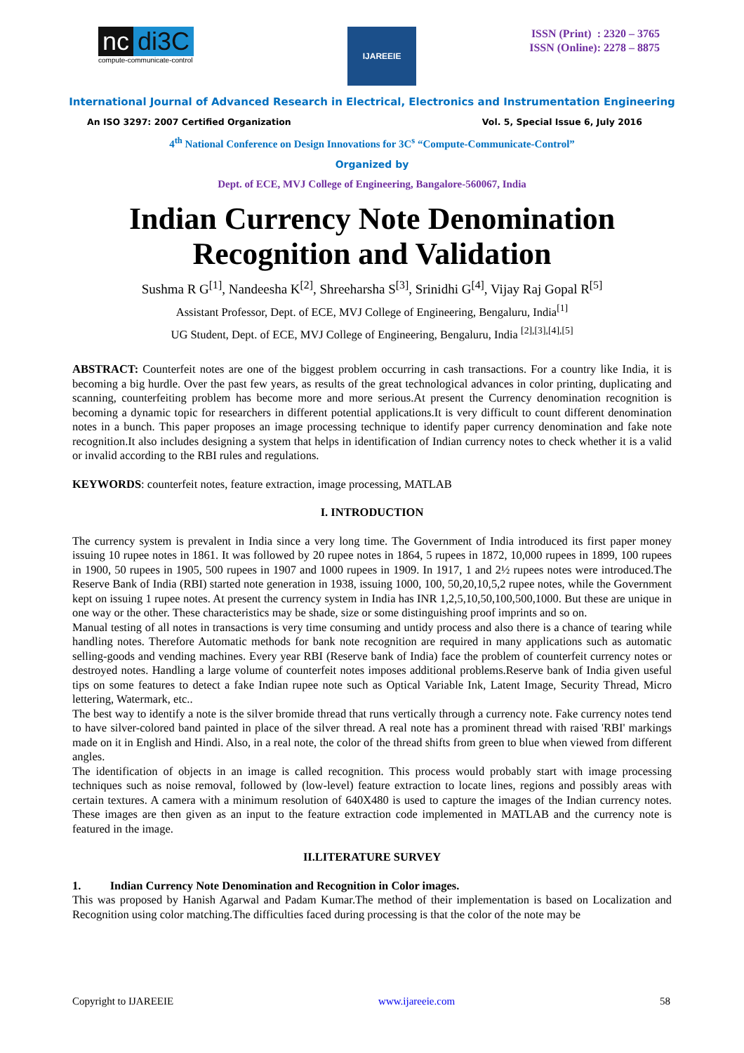nc di3C
compute-communicate-control
IJAREEIE
ISSN (Print) : 2320 – 3765
ISSN (Online): 2278 – 8875
International Journal of Advanced Research in Electrical, Electronics and Instrumentation Engineering
An ISO 3297: 2007 Certified Organization Vol. 5, Special Issue 6, July 2016
4<sup>th</sup> National Conference on Design Innovations for 3C<sup>s</sup> “Compute-Communicate-Control”
Organized by
Dept. of ECE, MVJ College of Engineering, Bangalore-560067, India
Indian Currency Note Denomination
Recognition and Validation
Sushma R G<sup>[1]</sup>, Nandeesha K<sup>[2]</sup>, Shreeharsha S<sup>[3]</sup>, Srinidhi G<sup>[4]</sup>, Vijay Raj Gopal R<sup>[5]</sup>
Assistant Professor, Dept. of ECE, MVJ College of Engineering, Bengaluru, India<sup>[1]</sup>
UG Student, Dept. of ECE, MVJ College of Engineering, Bengaluru, India <sup>[2],[3],[4],[5]</sup>
ABSTRACT: Counterfeit notes are one of the biggest problem occurring in cash transactions. For a country like India, it is becoming a big hurdle. Over the past few years, as results of the great technological advances in color printing, duplicating and scanning, counterfeiting problem has become more and more serious.At present the Currency denomination recognition is becoming a dynamic topic for researchers in different potential applications.It is very difficult to count different denomination notes in a bunch. This paper proposes an image processing technique to identify paper currency denomination and fake note recognition.It also includes designing a system that helps in identification of Indian currency notes to check whether it is a valid or invalid according to the RBI rules and regulations.
KEYWORDS: counterfeit notes, feature extraction, image processing, MATLAB
I. INTRODUCTION
The currency system is prevalent in India since a very long time. The Government of India introduced its first paper money issuing 10 rupee notes in 1861. It was followed by 20 rupee notes in 1864, 5 rupees in 1872, 10,000 rupees in 1899, 100 rupees in 1900, 50 rupees in 1905, 500 rupees in 1907 and 1000 rupees in 1909. In 1917, 1 and 2½ rupees notes were introduced.The Reserve Bank of India (RBI) started note generation in 1938, issuing 1000, 100, 50,20,10,5,2 rupee notes, while the Government kept on issuing 1 rupee notes. At present the currency system in India has INR 1,2,5,10,50,100,500,1000. But these are unique in one way or the other. These characteristics may be shade, size or some distinguishing proof imprints and so on.
Manual testing of all notes in transactions is very time consuming and untidy process and also there is a chance of tearing while handling notes. Therefore Automatic methods for bank note recognition are required in many applications such as automatic selling-goods and vending machines. Every year RBI (Reserve bank of India) face the problem of counterfeit currency notes or destroyed notes. Handling a large volume of counterfeit notes imposes additional problems.Reserve bank of India given useful tips on some features to detect a fake Indian rupee note such as Optical Variable Ink, Latent Image, Security Thread, Micro lettering, Watermark, etc..
The best way to identify a note is the silver bromide thread that runs vertically through a currency note. Fake currency notes tend to have silver-colored band painted in place of the silver thread. A real note has a prominent thread with raised 'RBI' markings made on it in English and Hindi. Also, in a real note, the color of the thread shifts from green to blue when viewed from different angles.
The identification of objects in an image is called recognition. This process would probably start with image processing techniques such as noise removal, followed by (low-level) feature extraction to locate lines, regions and possibly areas with certain textures. A camera with a minimum resolution of 640X480 is used to capture the images of the Indian currency notes. These images are then given as an input to the feature extraction code implemented in MATLAB and the currency note is featured in the image.
II.LITERATURE SURVEY
1. Indian Currency Note Denomination and Recognition in Color images.
This was proposed by Hanish Agarwal and Padam Kumar.The method of their implementation is based on Localization and Recognition using color matching.The difficulties faced during processing is that the color of the note may be
Copyright to IJAREEIE www.ijareeie.com 58